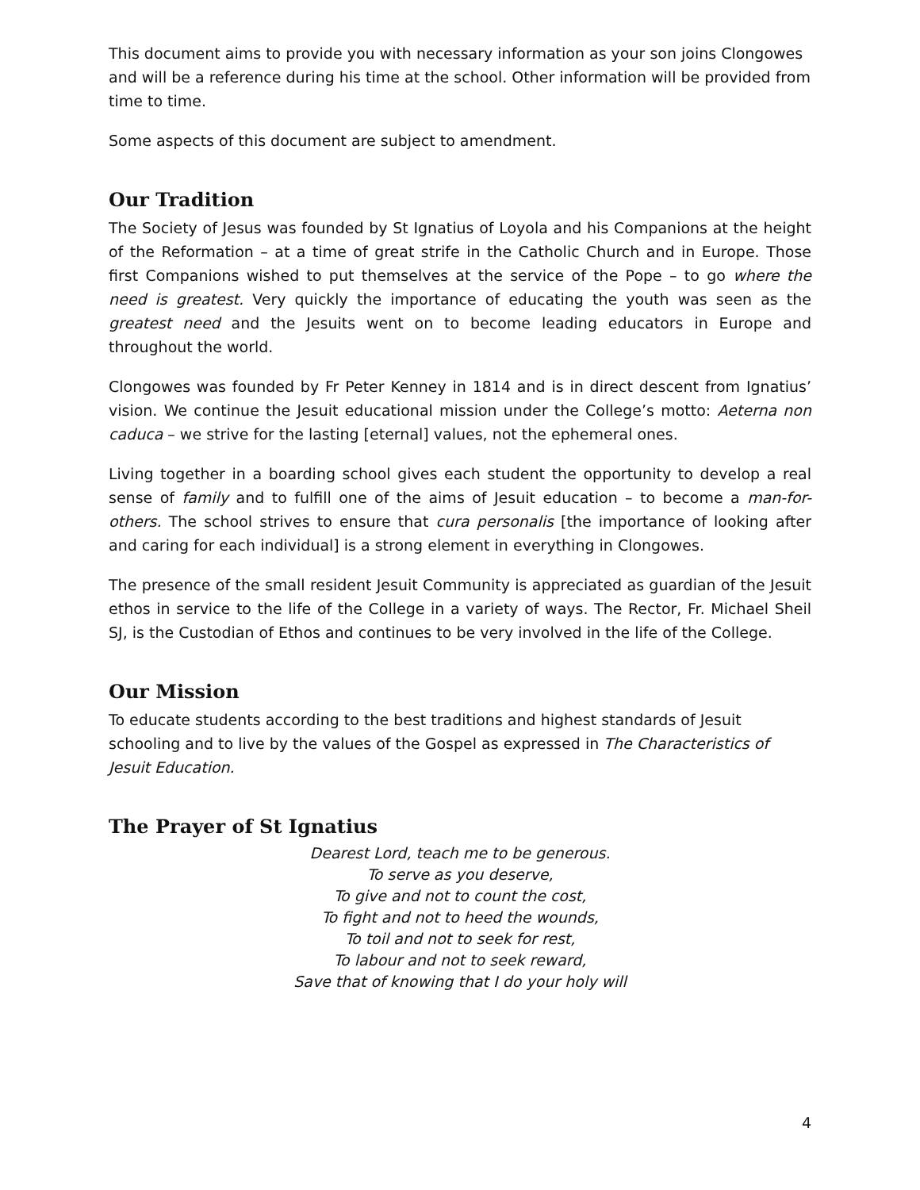This document aims to provide you with necessary information as your son joins Clongowes and will be a reference during his time at the school. Other information will be provided from time to time.
Some aspects of this document are subject to amendment.
Our Tradition
The Society of Jesus was founded by St Ignatius of Loyola and his Companions at the height of the Reformation – at a time of great strife in the Catholic Church and in Europe. Those first Companions wished to put themselves at the service of the Pope – to go where the need is greatest. Very quickly the importance of educating the youth was seen as the greatest need and the Jesuits went on to become leading educators in Europe and throughout the world.
Clongowes was founded by Fr Peter Kenney in 1814 and is in direct descent from Ignatius’ vision. We continue the Jesuit educational mission under the College’s motto: Aeterna non caduca – we strive for the lasting [eternal] values, not the ephemeral ones.
Living together in a boarding school gives each student the opportunity to develop a real sense of family and to fulfill one of the aims of Jesuit education – to become a man-for-others. The school strives to ensure that cura personalis [the importance of looking after and caring for each individual] is a strong element in everything in Clongowes.
The presence of the small resident Jesuit Community is appreciated as guardian of the Jesuit ethos in service to the life of the College in a variety of ways. The Rector, Fr. Michael Sheil SJ, is the Custodian of Ethos and continues to be very involved in the life of the College.
Our Mission
To educate students according to the best traditions and highest standards of Jesuit schooling and to live by the values of the Gospel as expressed in The Characteristics of Jesuit Education.
The Prayer of St Ignatius
Dearest Lord, teach me to be generous.
To serve as you deserve,
To give and not to count the cost,
To fight and not to heed the wounds,
To toil and not to seek for rest,
To labour and not to seek reward,
Save that of knowing that I do your holy will
4